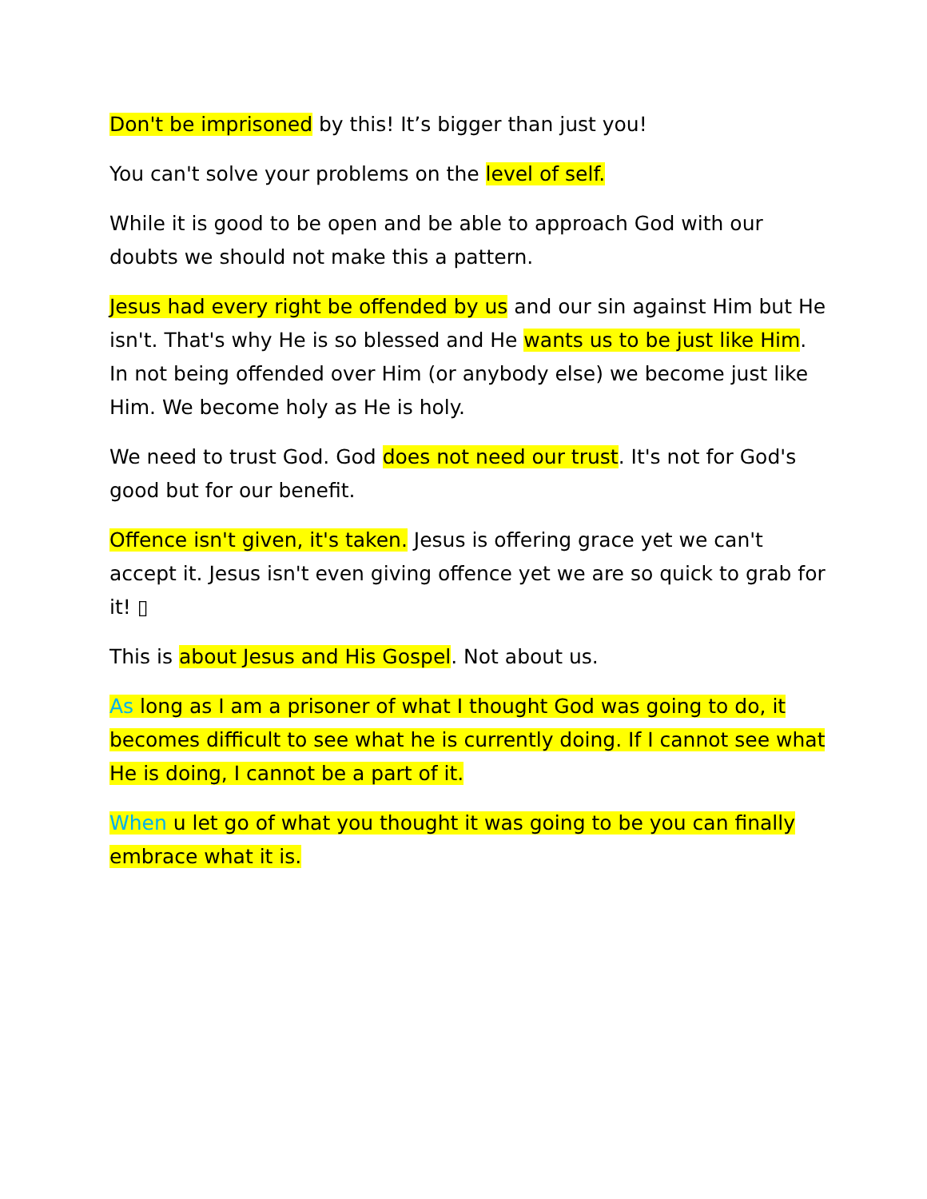Don't be imprisoned by this! It’s bigger than just you!
You can't solve your problems on the level of self.
While it is good to be open and be able to approach God with our doubts we should not make this a pattern.
Jesus had every right be offended by us and our sin against Him but He isn't. That's why He is so blessed and He wants us to be just like Him. In not being offended over Him (or anybody else) we become just like Him. We become holy as He is holy.
We need to trust God. God does not need our trust. It's not for God's good but for our benefit.
Offence isn't given, it's taken. Jesus is offering grace yet we can't accept it. Jesus isn't even giving offence yet we are so quick to grab for it! ▯
This is about Jesus and His Gospel. Not about us.
As long as I am a prisoner of what I thought God was going to do, it becomes difficult to see what he is currently doing. If I cannot see what He is doing, I cannot be a part of it.
When u let go of what you thought it was going to be you can finally embrace what it is.